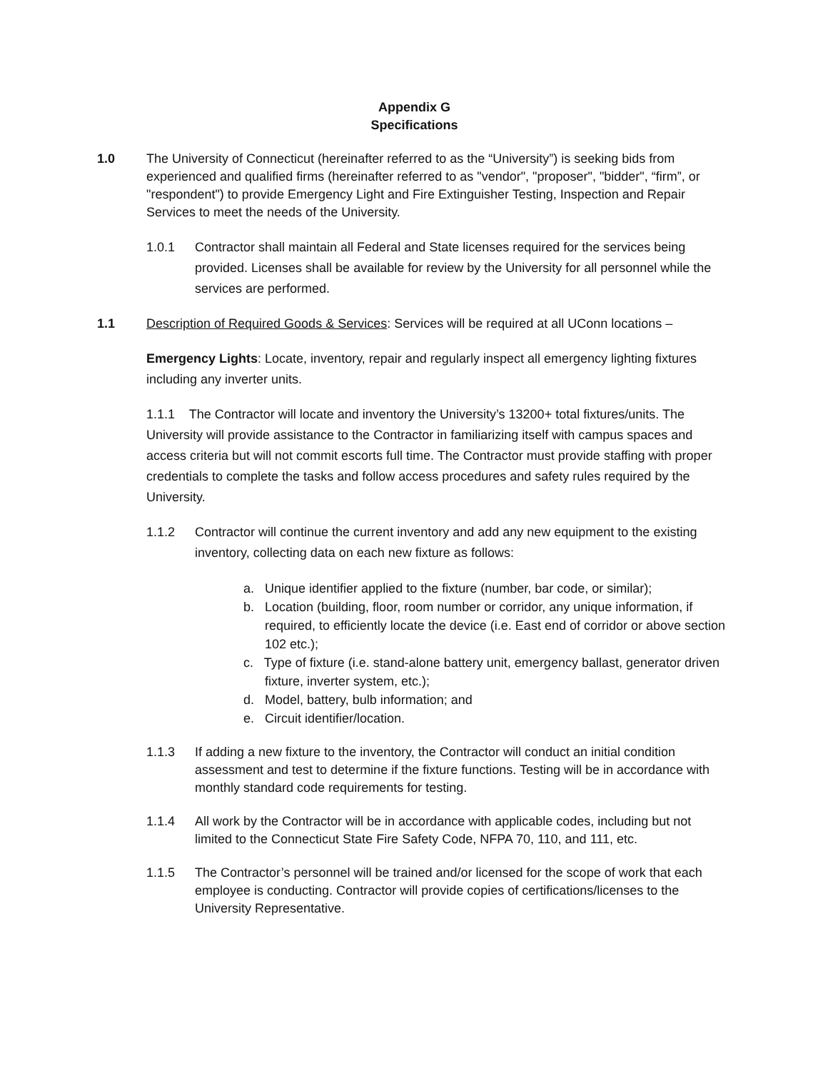Appendix G
Specifications
1.0 The University of Connecticut (hereinafter referred to as the “University”) is seeking bids from experienced and qualified firms (hereinafter referred to as "vendor", "proposer", "bidder", “firm”, or "respondent") to provide Emergency Light and Fire Extinguisher Testing, Inspection and Repair Services to meet the needs of the University.
1.0.1 Contractor shall maintain all Federal and State licenses required for the services being provided. Licenses shall be available for review by the University for all personnel while the services are performed.
1.1 Description of Required Goods & Services: Services will be required at all UConn locations –
Emergency Lights: Locate, inventory, repair and regularly inspect all emergency lighting fixtures including any inverter units.
1.1.1 The Contractor will locate and inventory the University’s 13200+ total fixtures/units. The University will provide assistance to the Contractor in familiarizing itself with campus spaces and access criteria but will not commit escorts full time. The Contractor must provide staffing with proper credentials to complete the tasks and follow access procedures and safety rules required by the University.
1.1.2 Contractor will continue the current inventory and add any new equipment to the existing inventory, collecting data on each new fixture as follows:
a. Unique identifier applied to the fixture (number, bar code, or similar);
b. Location (building, floor, room number or corridor, any unique information, if required, to efficiently locate the device (i.e. East end of corridor or above section 102 etc.);
c. Type of fixture (i.e. stand-alone battery unit, emergency ballast, generator driven fixture, inverter system, etc.);
d. Model, battery, bulb information; and
e. Circuit identifier/location.
1.1.3 If adding a new fixture to the inventory, the Contractor will conduct an initial condition assessment and test to determine if the fixture functions. Testing will be in accordance with monthly standard code requirements for testing.
1.1.4 All work by the Contractor will be in accordance with applicable codes, including but not limited to the Connecticut State Fire Safety Code, NFPA 70, 110, and 111, etc.
1.1.5 The Contractor’s personnel will be trained and/or licensed for the scope of work that each employee is conducting. Contractor will provide copies of certifications/licenses to the University Representative.